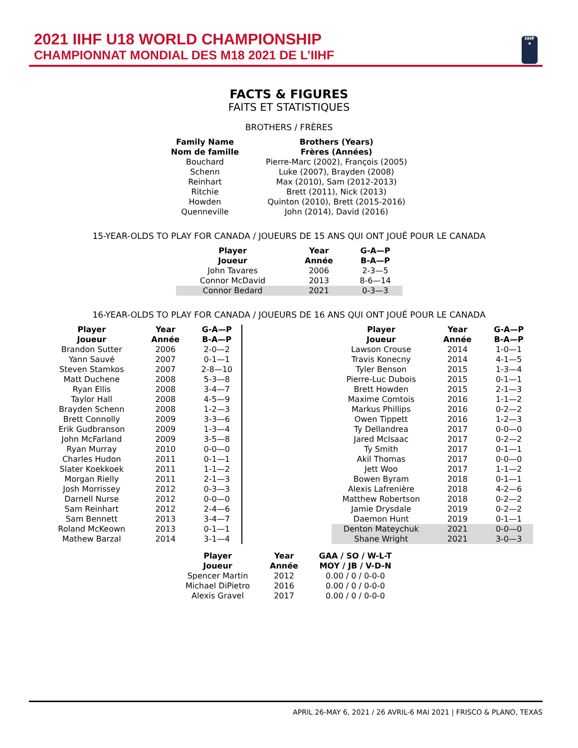2021 IIHF U18 WORLD CHAMPIONSHIP
CHAMPIONNAT MONDIAL DES M18 2021 DE L’IIHF
IIHF
★
FACTS & FIGURES
FAITS ET STATISTIQUES
BROTHERS / FRÈRES
| Family Name Nom de famille | Brothers (Years) Frères (Années) |
| --- | --- |
| Bouchard | Pierre-Marc (2002), François (2005) |
| Schenn | Luke (2007), Brayden (2008) |
| Reinhart | Max (2010), Sam (2012-2013) |
| Ritchie | Brett (2011), Nick (2013) |
| Howden | Quinton (2010), Brett (2015-2016) |
| Quenneville | John (2014), David (2016) |
15-YEAR-OLDS TO PLAY FOR CANADA / JOUEURS DE 15 ANS QUI ONT JOUÉ POUR LE CANADA
| Player Joueur | Year Année | G-A—P B-A—P |
| --- | --- | --- |
| John Tavares | 2006 | 2-3—5 |
| Connor McDavid | 2013 | 8-6—14 |
| Connor Bedard | 2021 | 0-3—3 |
16-YEAR-OLDS TO PLAY FOR CANADA / JOUEURS DE 16 ANS QUI ONT JOUÉ POUR LE CANADA
| Player Joueur | Year Année | G-A—P B-A—P |
| --- | --- | --- |
| Brandon Sutter | 2006 | 2-0—2 |
| Yann Sauvé | 2007 | 0-1—1 |
| Steven Stamkos | 2007 | 2-8—10 |
| Matt Duchene | 2008 | 5-3—8 |
| Ryan Ellis | 2008 | 3-4—7 |
| Taylor Hall | 2008 | 4-5—9 |
| Brayden Schenn | 2008 | 1-2—3 |
| Brett Connolly | 2009 | 3-3—6 |
| Erik Gudbranson | 2009 | 1-3—4 |
| John McFarland | 2009 | 3-5—8 |
| Ryan Murray | 2010 | 0-0—0 |
| Charles Hudon | 2011 | 0-1—1 |
| Slater Koekkoek | 2011 | 1-1—2 |
| Morgan Rielly | 2011 | 2-1—3 |
| Josh Morrissey | 2012 | 0-3—3 |
| Darnell Nurse | 2012 | 0-0—0 |
| Sam Reinhart | 2012 | 2-4—6 |
| Sam Bennett | 2013 | 3-4—7 |
| Roland McKeown | 2013 | 0-1—1 |
| Mathew Barzal | 2014 | 3-1—4 |
| Player Joueur | Year Année | G-A—P B-A—P |
| --- | --- | --- |
| Lawson Crouse | 2014 | 1-0—1 |
| Travis Konecny | 2014 | 4-1—5 |
| Tyler Benson | 2015 | 1-3—4 |
| Pierre-Luc Dubois | 2015 | 0-1—1 |
| Brett Howden | 2015 | 2-1—3 |
| Maxime Comtois | 2016 | 1-1—2 |
| Markus Phillips | 2016 | 0-2—2 |
| Owen Tippett | 2016 | 1-2—3 |
| Ty Dellandrea | 2017 | 0-0—0 |
| Jared McIsaac | 2017 | 0-2—2 |
| Ty Smith | 2017 | 0-1—1 |
| Akil Thomas | 2017 | 0-0—0 |
| Jett Woo | 2017 | 1-1—2 |
| Bowen Byram | 2018 | 0-1—1 |
| Alexis Lafrenière | 2018 | 4-2—6 |
| Matthew Robertson | 2018 | 0-2—2 |
| Jamie Drysdale | 2019 | 0-2—2 |
| Daemon Hunt | 2019 | 0-1—1 |
| Denton Mateychuk | 2021 | 0-0—0 |
| Shane Wright | 2021 | 3-0—3 |
| Player Joueur | Year Année | GAA / SO / W-L-T MOY / JB / V-D-N |
| --- | --- | --- |
| Spencer Martin | 2012 | 0.00 / 0 / 0-0-0 |
| Michael DiPietro | 2016 | 0.00 / 0 / 0-0-0 |
| Alexis Gravel | 2017 | 0.00 / 0 / 0-0-0 |
APRIL 26-MAY 6, 2021 / 26 AVRIL-6 MAI 2021 | FRISCO & PLANO, TEXAS